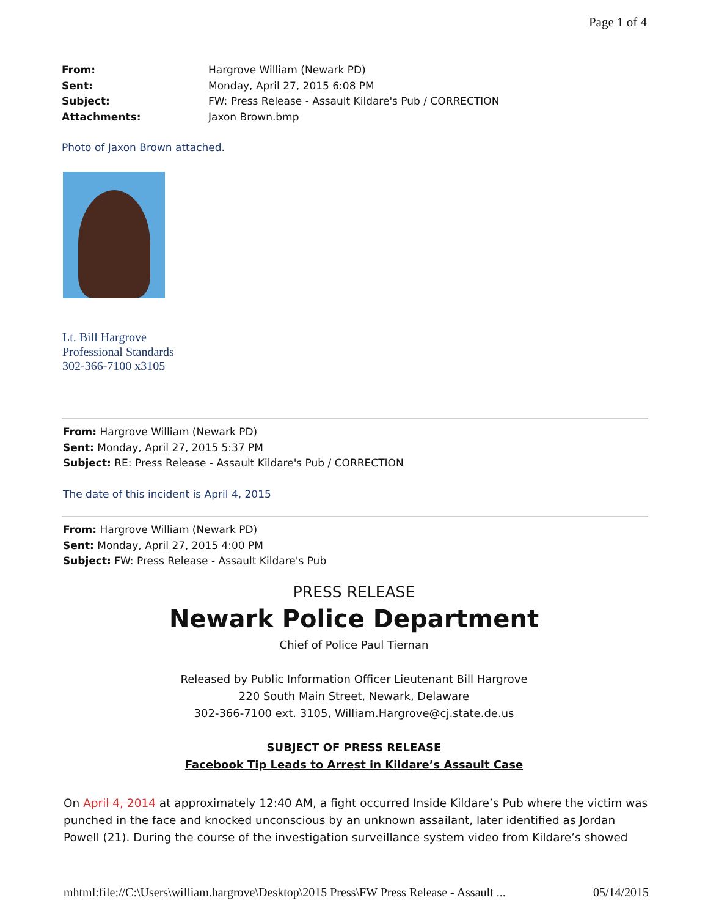Page 1 of 4
From: Hargrove William (Newark PD)
Sent: Monday, April 27, 2015 6:08 PM
Subject: FW: Press Release - Assault Kildare's Pub / CORRECTION
Attachments: Jaxon Brown.bmp
Photo of Jaxon Brown attached.
Lt. Bill Hargrove
Professional Standards
302-366-7100 x3105
From: Hargrove William (Newark PD)
Sent: Monday, April 27, 2015 5:37 PM
Subject: RE: Press Release - Assault Kildare's Pub / CORRECTION
The date of this incident is April 4, 2015
From: Hargrove William (Newark PD)
Sent: Monday, April 27, 2015 4:00 PM
Subject: FW: Press Release - Assault Kildare's Pub
PRESS RELEASE
Newark Police Department
Chief of Police Paul Tiernan
Released by Public Information Officer Lieutenant Bill Hargrove
220 South Main Street, Newark, Delaware
302-366-7100 ext. 3105, William.Hargrove@cj.state.de.us
SUBJECT OF PRESS RELEASE
Facebook Tip Leads to Arrest in Kildare’s Assault Case
On April 4, 2014 at approximately 12:40 AM, a fight occurred Inside Kildare’s Pub where the victim was punched in the face and knocked unconscious by an unknown assailant, later identified as Jordan Powell (21). During the course of the investigation surveillance system video from Kildare’s showed
mhtml:file://C:\Users\william.hargrove\Desktop\2015 Press\FW Press Release - Assault ... 05/14/2015